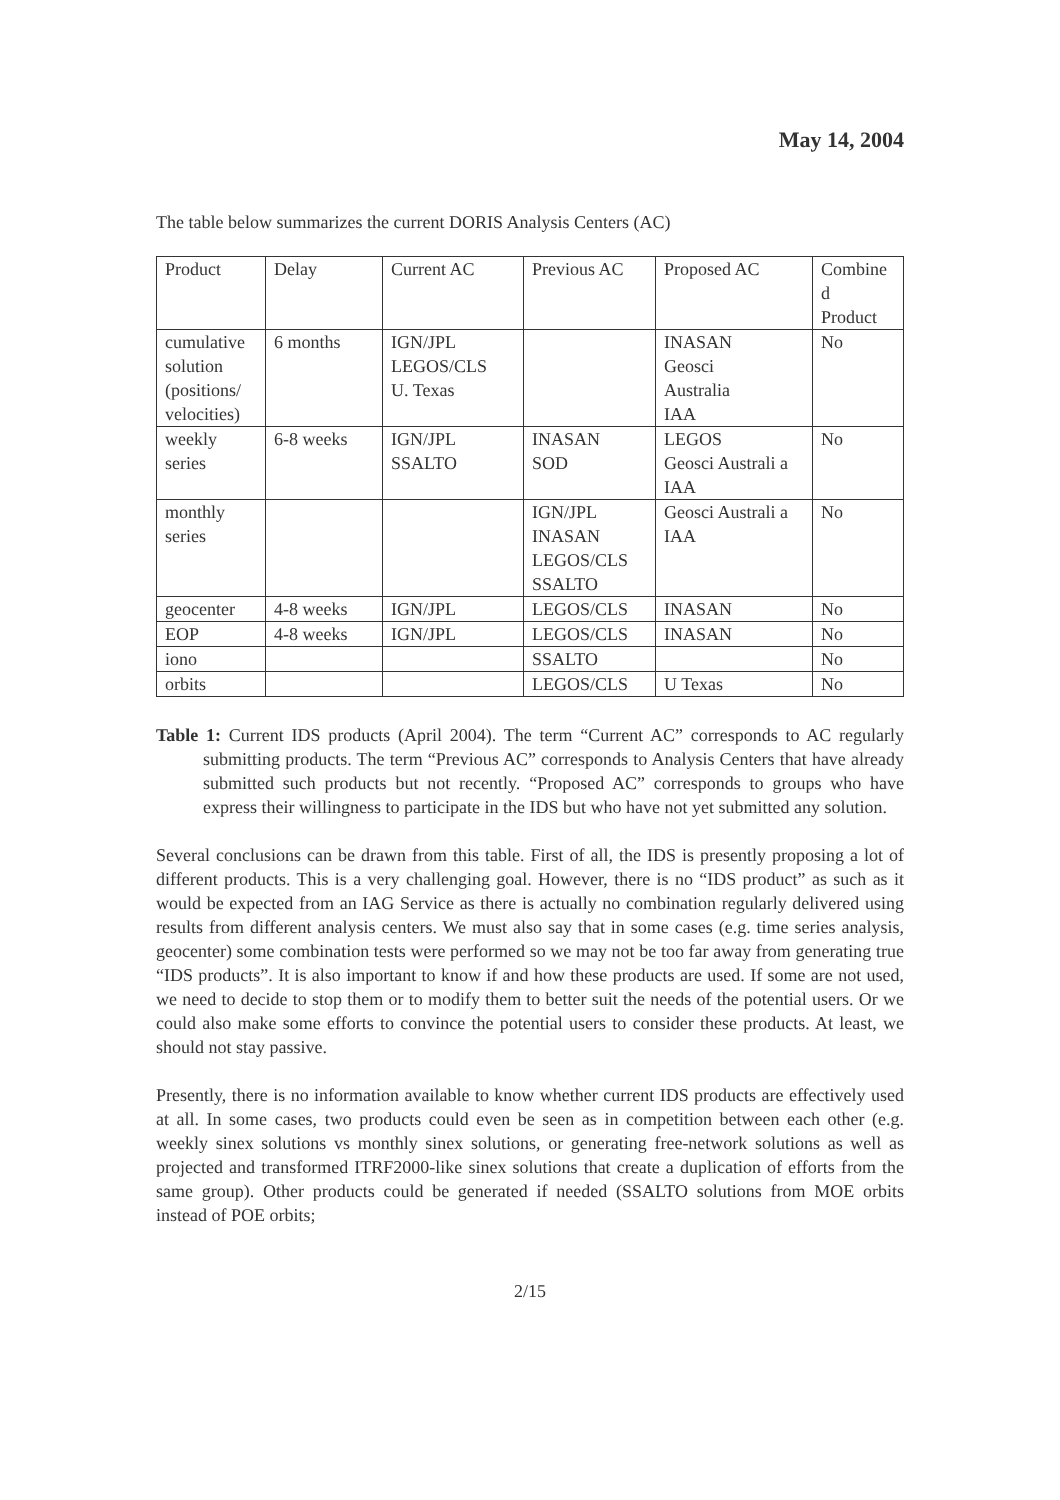May 14, 2004
The table below summarizes the current DORIS Analysis Centers (AC)
| Product | Delay | Current AC | Previous AC | Proposed AC | Combine d Product |
| cumulative solution (positions/ velocities) | 6 months | IGN/JPL LEGOS/CLS U. Texas | | INASAN Geosci Australia IAA | No |
| weekly series | 6-8 weeks | IGN/JPL SSALTO | INASAN SOD | LEGOS Geosci Australi a IAA | No |
| monthly series | | | IGN/JPL INASAN LEGOS/CLS SSALTO | Geosci Australi a IAA | No |
| geocenter | 4-8 weeks | IGN/JPL | LEGOS/CLS | INASAN | No |
| EOP | 4-8 weeks | IGN/JPL | LEGOS/CLS | INASAN | No |
| iono | | | SSALTO | | No |
| orbits | | | LEGOS/CLS | U Texas | No |
Table 1: Current IDS products (April 2004). The term “Current AC” corresponds to AC regularly submitting products. The term “Previous AC” corresponds to Analysis Centers that have already submitted such products but not recently. “Proposed AC” corresponds to groups who have express their willingness to participate in the IDS but who have not yet submitted any solution.
Several conclusions can be drawn from this table. First of all, the IDS is presently proposing a lot of different products. This is a very challenging goal. However, there is no “IDS product” as such as it would be expected from an IAG Service as there is actually no combination regularly delivered using results from different analysis centers. We must also say that in some cases (e.g. time series analysis, geocenter) some combination tests were performed so we may not be too far away from generating true “IDS products”. It is also important to know if and how these products are used. If some are not used, we need to decide to stop them or to modify them to better suit the needs of the potential users. Or we could also make some efforts to convince the potential users to consider these products. At least, we should not stay passive.
Presently, there is no information available to know whether current IDS products are effectively used at all. In some cases, two products could even be seen as in competition between each other (e.g. weekly sinex solutions vs monthly sinex solutions, or generating free-network solutions as well as projected and transformed ITRF2000-like sinex solutions that create a duplication of efforts from the same group). Other products could be generated if needed (SSALTO solutions from MOE orbits instead of POE orbits;
2/15